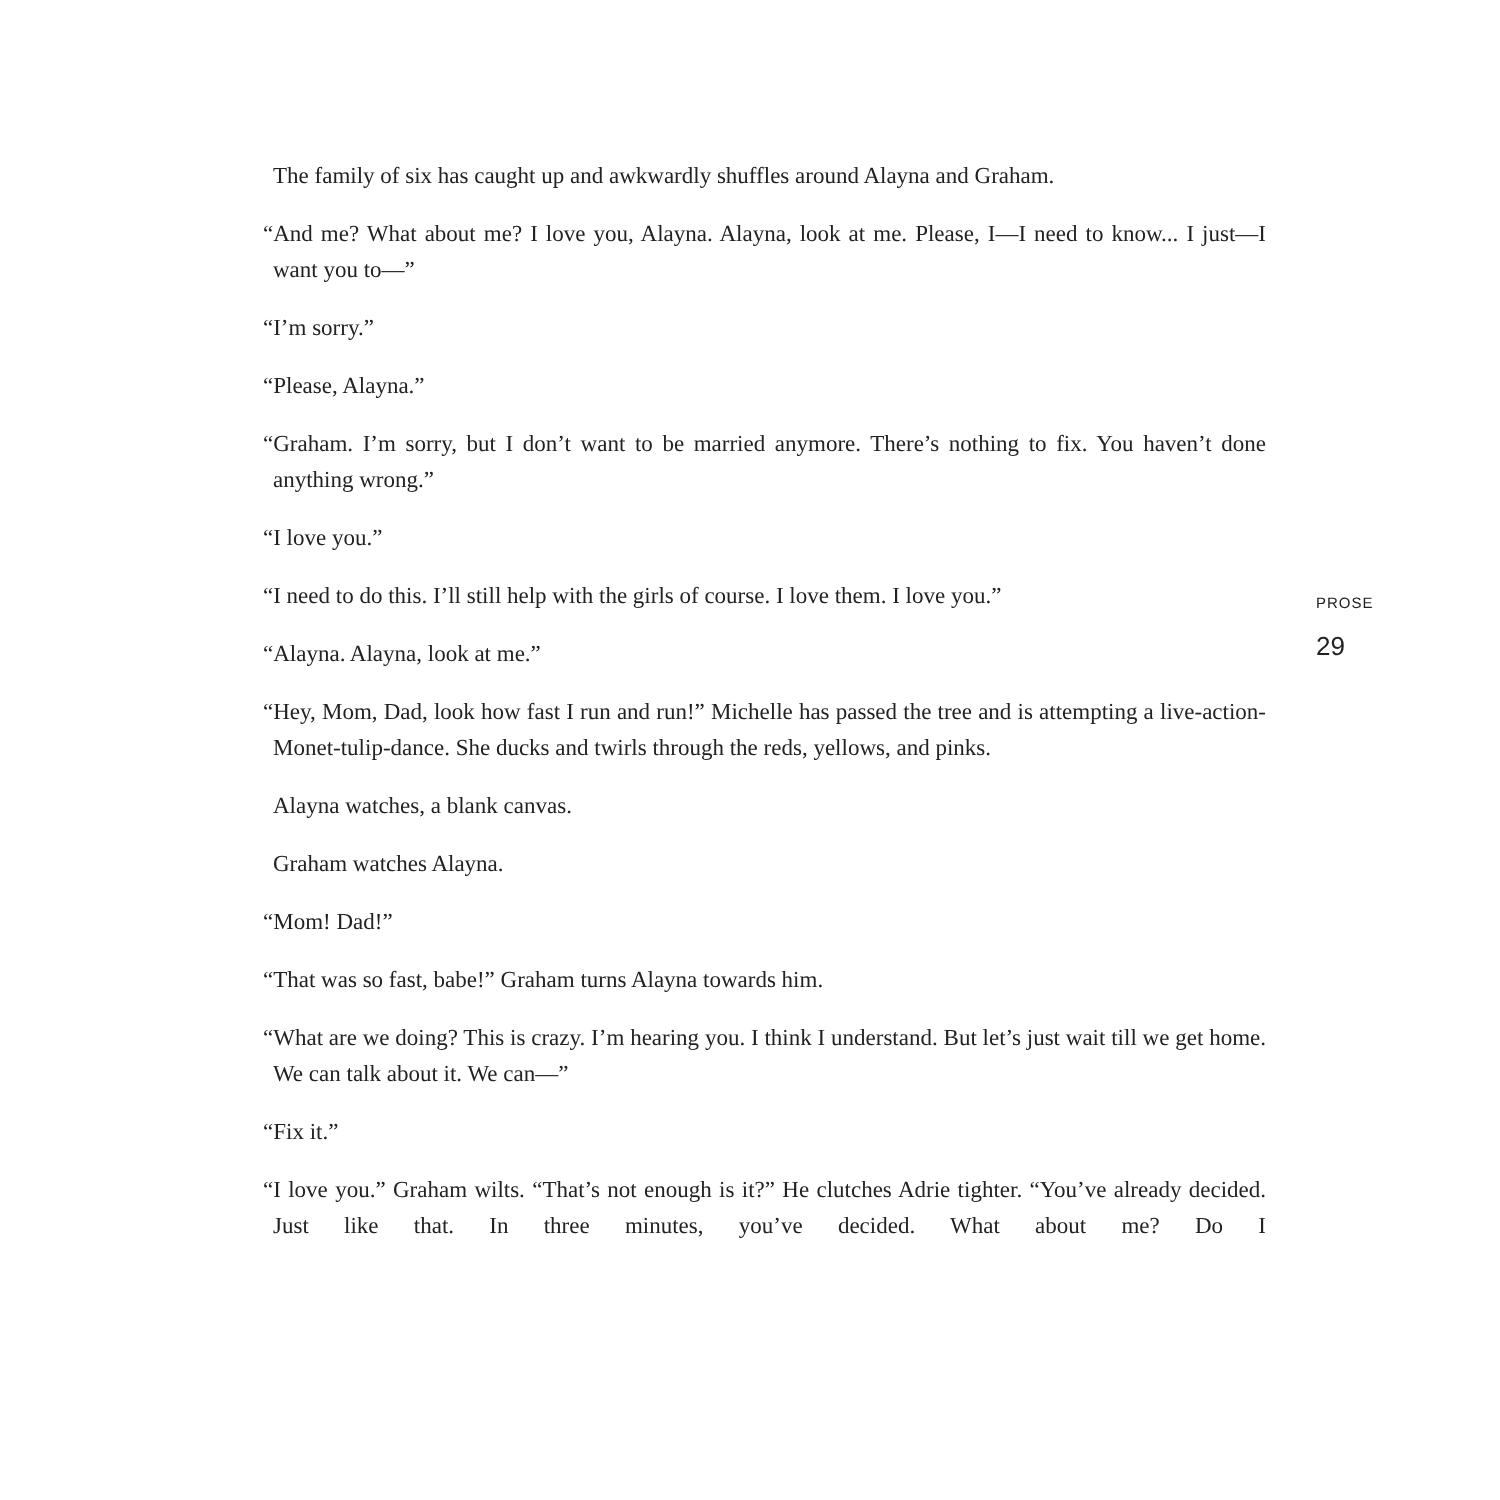The family of six has caught up and awkwardly shuffles around Alayna and Graham.
“And me? What about me? I love you, Alayna. Alayna, look at me. Please, I—I need to know... I just—I want you to—”
“I’m sorry.”
“Please, Alayna.”
“Graham. I’m sorry, but I don’t want to be married anymore. There’s nothing to fix. You haven’t done anything wrong.”
“I love you.”
“I need to do this. I’ll still help with the girls of course. I love them. I love you.”
“Alayna. Alayna, look at me.”
“Hey, Mom, Dad, look how fast I run and run!” Michelle has passed the tree and is attempting a live-action-Monet-tulip-dance. She ducks and twirls through the reds, yellows, and pinks.
Alayna watches, a blank canvas.
Graham watches Alayna.
“Mom! Dad!”
“That was so fast, babe!” Graham turns Alayna towards him.
“What are we doing? This is crazy. I’m hearing you. I think I understand. But let’s just wait till we get home. We can talk about it. We can—”
“Fix it.”
“I love you.” Graham wilts. “That’s not enough is it?” He clutches Adrie tighter. “You’ve already decided. Just like that. In three minutes, you’ve decided. What about me? Do I
PROSE
29